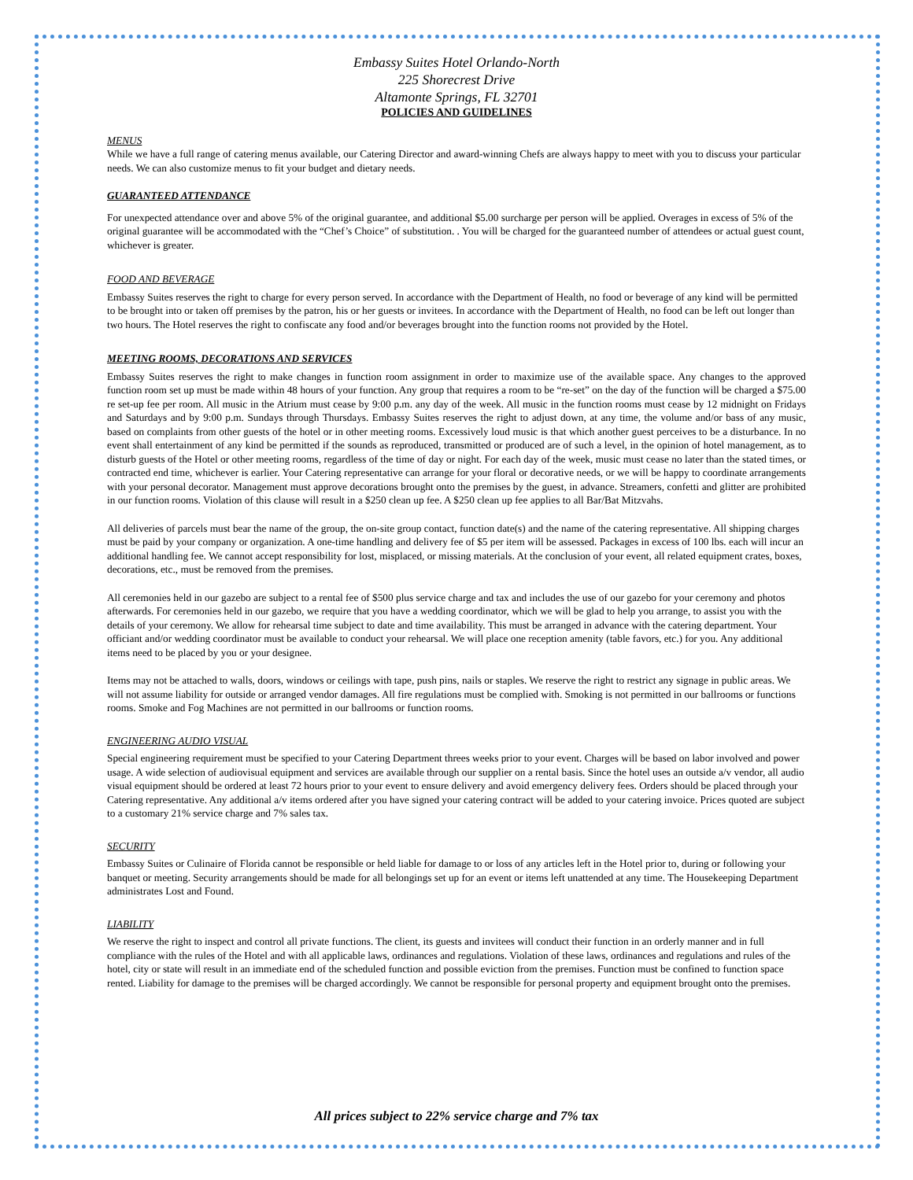Embassy Suites Hotel Orlando-North
225 Shorecrest Drive
Altamonte Springs, FL 32701
POLICIES AND GUIDELINES
MENUS
While we have a full range of catering menus available, our Catering Director and award-winning Chefs are always happy to meet with you to discuss your particular needs. We can also customize menus to fit your budget and dietary needs.
GUARANTEED ATTENDANCE
For unexpected attendance over and above 5% of the original guarantee, and additional $5.00 surcharge per person will be applied. Overages in excess of 5% of the original guarantee will be accommodated with the “Chef’s Choice” of substitution. . You will be charged for the guaranteed number of attendees or actual guest count, whichever is greater.
FOOD AND BEVERAGE
Embassy Suites reserves the right to charge for every person served. In accordance with the Department of Health, no food or beverage of any kind will be permitted to be brought into or taken off premises by the patron, his or her guests or invitees. In accordance with the Department of Health, no food can be left out longer than two hours. The Hotel reserves the right to confiscate any food and/or beverages brought into the function rooms not provided by the Hotel.
MEETING ROOMS, DECORATIONS AND SERVICES
Embassy Suites reserves the right to make changes in function room assignment in order to maximize use of the available space. Any changes to the approved function room set up must be made within 48 hours of your function. Any group that requires a room to be “re-set” on the day of the function will be charged a $75.00 re set-up fee per room. All music in the Atrium must cease by 9:00 p.m. any day of the week. All music in the function rooms must cease by 12 midnight on Fridays and Saturdays and by 9:00 p.m. Sundays through Thursdays. Embassy Suites reserves the right to adjust down, at any time, the volume and/or bass of any music, based on complaints from other guests of the hotel or in other meeting rooms. Excessively loud music is that which another guest perceives to be a disturbance. In no event shall entertainment of any kind be permitted if the sounds as reproduced, transmitted or produced are of such a level, in the opinion of hotel management, as to disturb guests of the Hotel or other meeting rooms, regardless of the time of day or night. For each day of the week, music must cease no later than the stated times, or contracted end time, whichever is earlier. Your Catering representative can arrange for your floral or decorative needs, or we will be happy to coordinate arrangements with your personal decorator. Management must approve decorations brought onto the premises by the guest, in advance. Streamers, confetti and glitter are prohibited in our function rooms. Violation of this clause will result in a $250 clean up fee. A $250 clean up fee applies to all Bar/Bat Mitzvahs.
All deliveries of parcels must bear the name of the group, the on-site group contact, function date(s) and the name of the catering representative. All shipping charges must be paid by your company or organization. A one-time handling and delivery fee of $5 per item will be assessed. Packages in excess of 100 lbs. each will incur an additional handling fee. We cannot accept responsibility for lost, misplaced, or missing materials. At the conclusion of your event, all related equipment crates, boxes, decorations, etc., must be removed from the premises.
All ceremonies held in our gazebo are subject to a rental fee of $500 plus service charge and tax and includes the use of our gazebo for your ceremony and photos afterwards. For ceremonies held in our gazebo, we require that you have a wedding coordinator, which we will be glad to help you arrange, to assist you with the details of your ceremony. We allow for rehearsal time subject to date and time availability. This must be arranged in advance with the catering department. Your officiant and/or wedding coordinator must be available to conduct your rehearsal. We will place one reception amenity (table favors, etc.) for you. Any additional items need to be placed by you or your designee.
Items may not be attached to walls, doors, windows or ceilings with tape, push pins, nails or staples. We reserve the right to restrict any signage in public areas. We will not assume liability for outside or arranged vendor damages. All fire regulations must be complied with. Smoking is not permitted in our ballrooms or functions rooms. Smoke and Fog Machines are not permitted in our ballrooms or function rooms.
ENGINEERING AUDIO VISUAL
Special engineering requirement must be specified to your Catering Department threes weeks prior to your event. Charges will be based on labor involved and power usage. A wide selection of audiovisual equipment and services are available through our supplier on a rental basis. Since the hotel uses an outside a/v vendor, all audio visual equipment should be ordered at least 72 hours prior to your event to ensure delivery and avoid emergency delivery fees. Orders should be placed through your Catering representative. Any additional a/v items ordered after you have signed your catering contract will be added to your catering invoice. Prices quoted are subject to a customary 21% service charge and 7% sales tax.
SECURITY
Embassy Suites or Culinaire of Florida cannot be responsible or held liable for damage to or loss of any articles left in the Hotel prior to, during or following your banquet or meeting. Security arrangements should be made for all belongings set up for an event or items left unattended at any time. The Housekeeping Department administrates Lost and Found.
LIABILITY
We reserve the right to inspect and control all private functions. The client, its guests and invitees will conduct their function in an orderly manner and in full compliance with the rules of the Hotel and with all applicable laws, ordinances and regulations. Violation of these laws, ordinances and regulations and rules of the hotel, city or state will result in an immediate end of the scheduled function and possible eviction from the premises. Function must be confined to function space rented. Liability for damage to the premises will be charged accordingly. We cannot be responsible for personal property and equipment brought onto the premises.
All prices subject to 22% service charge and 7% tax